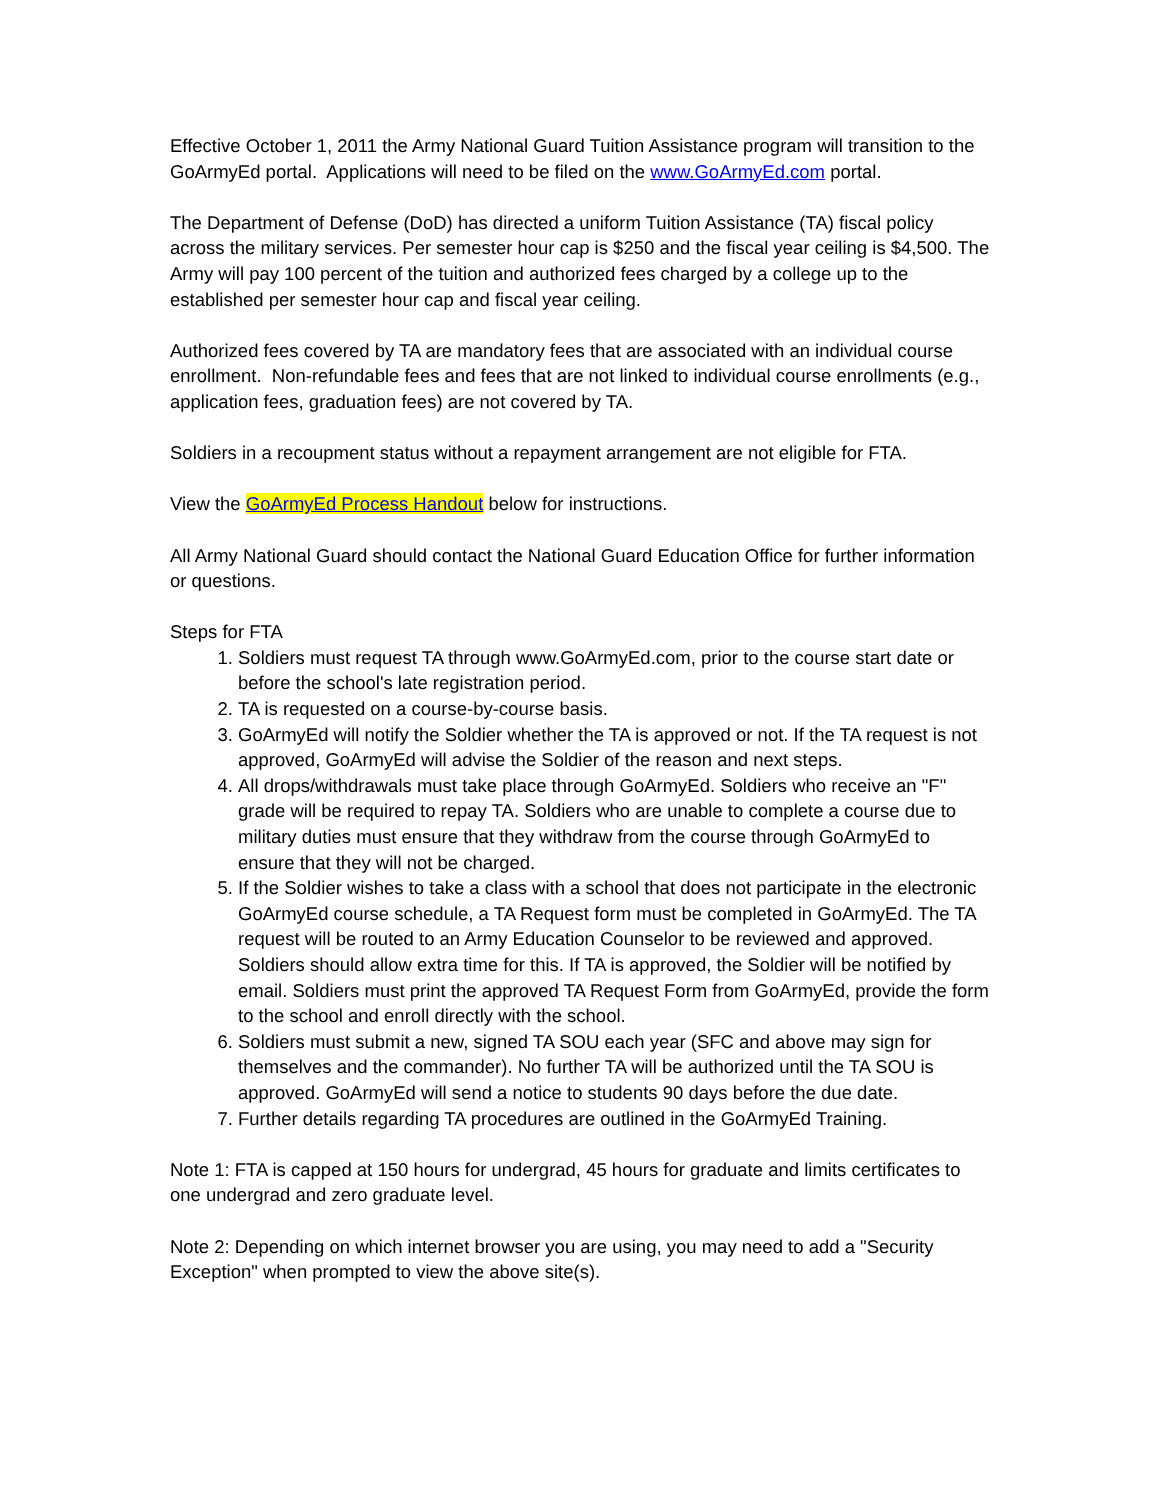Effective October 1, 2011 the Army National Guard Tuition Assistance program will transition to the GoArmyEd portal. Applications will need to be filed on the www.GoArmyEd.com portal.
The Department of Defense (DoD) has directed a uniform Tuition Assistance (TA) fiscal policy across the military services. Per semester hour cap is $250 and the fiscal year ceiling is $4,500. The Army will pay 100 percent of the tuition and authorized fees charged by a college up to the established per semester hour cap and fiscal year ceiling.
Authorized fees covered by TA are mandatory fees that are associated with an individual course enrollment. Non-refundable fees and fees that are not linked to individual course enrollments (e.g., application fees, graduation fees) are not covered by TA.
Soldiers in a recoupment status without a repayment arrangement are not eligible for FTA.
View the GoArmyEd Process Handout below for instructions.
All Army National Guard should contact the National Guard Education Office for further information or questions.
Steps for FTA
1. Soldiers must request TA through www.GoArmyEd.com, prior to the course start date or before the school's late registration period.
2. TA is requested on a course-by-course basis.
3. GoArmyEd will notify the Soldier whether the TA is approved or not. If the TA request is not approved, GoArmyEd will advise the Soldier of the reason and next steps.
4. All drops/withdrawals must take place through GoArmyEd. Soldiers who receive an "F" grade will be required to repay TA. Soldiers who are unable to complete a course due to military duties must ensure that they withdraw from the course through GoArmyEd to ensure that they will not be charged.
5. If the Soldier wishes to take a class with a school that does not participate in the electronic GoArmyEd course schedule, a TA Request form must be completed in GoArmyEd. The TA request will be routed to an Army Education Counselor to be reviewed and approved. Soldiers should allow extra time for this. If TA is approved, the Soldier will be notified by email. Soldiers must print the approved TA Request Form from GoArmyEd, provide the form to the school and enroll directly with the school.
6. Soldiers must submit a new, signed TA SOU each year (SFC and above may sign for themselves and the commander). No further TA will be authorized until the TA SOU is approved. GoArmyEd will send a notice to students 90 days before the due date.
7. Further details regarding TA procedures are outlined in the GoArmyEd Training.
Note 1: FTA is capped at 150 hours for undergrad, 45 hours for graduate and limits certificates to one undergrad and zero graduate level.
Note 2: Depending on which internet browser you are using, you may need to add a "Security Exception" when prompted to view the above site(s).